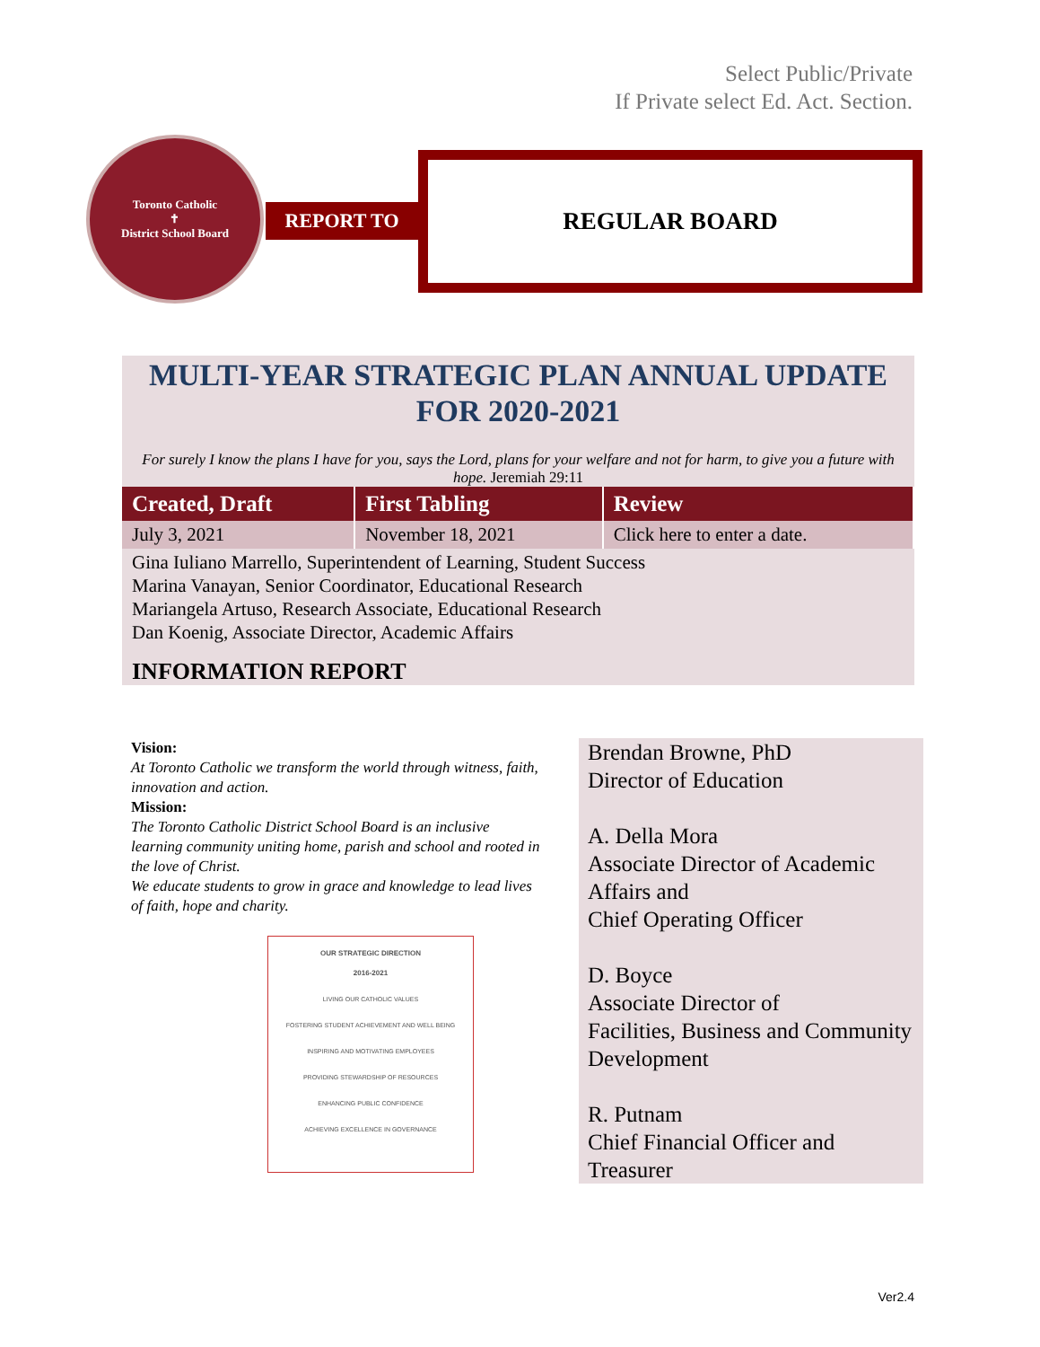Select Public/Private
If Private select Ed. Act. Section.
Toronto Catholic
✝
District School Board
REPORT TO
REGULAR BOARD
MULTI-YEAR STRATEGIC PLAN ANNUAL UPDATE
FOR 2020-2021
For surely I know the plans I have for you, says the Lord, plans for your welfare and not for harm, to give you a future with hope. Jeremiah 29:11
| Created, Draft | First Tabling | Review |
| --- | --- | --- |
| July 3, 2021 | November 18, 2021 | Click here to enter a date. |
Gina Iuliano Marrello, Superintendent of Learning, Student Success
Marina Vanayan, Senior Coordinator, Educational Research
Mariangela Artuso, Research Associate, Educational Research
Dan Koenig, Associate Director, Academic Affairs
INFORMATION REPORT
Vision:
At Toronto Catholic we transform the world through witness, faith, innovation and action.
Mission:
The Toronto Catholic District School Board is an inclusive learning community uniting home, parish and school and rooted in the love of Christ.
We educate students to grow in grace and knowledge to lead lives of faith, hope and charity.
OUR STRATEGIC DIRECTION
2016-2021
LIVING OUR CATHOLIC VALUES
FOSTERING STUDENT ACHIEVEMENT AND WELL BEING
INSPIRING AND MOTIVATING EMPLOYEES
PROVIDING STEWARDSHIP OF RESOURCES
ENHANCING PUBLIC CONFIDENCE
ACHIEVING EXCELLENCE IN GOVERNANCE
Brendan Browne, PhD
Director of Education
A. Della Mora
Associate Director of Academic Affairs and
Chief Operating Officer
D. Boyce
Associate Director of
Facilities, Business and Community Development
R. Putnam
Chief Financial Officer and Treasurer
Ver2.4